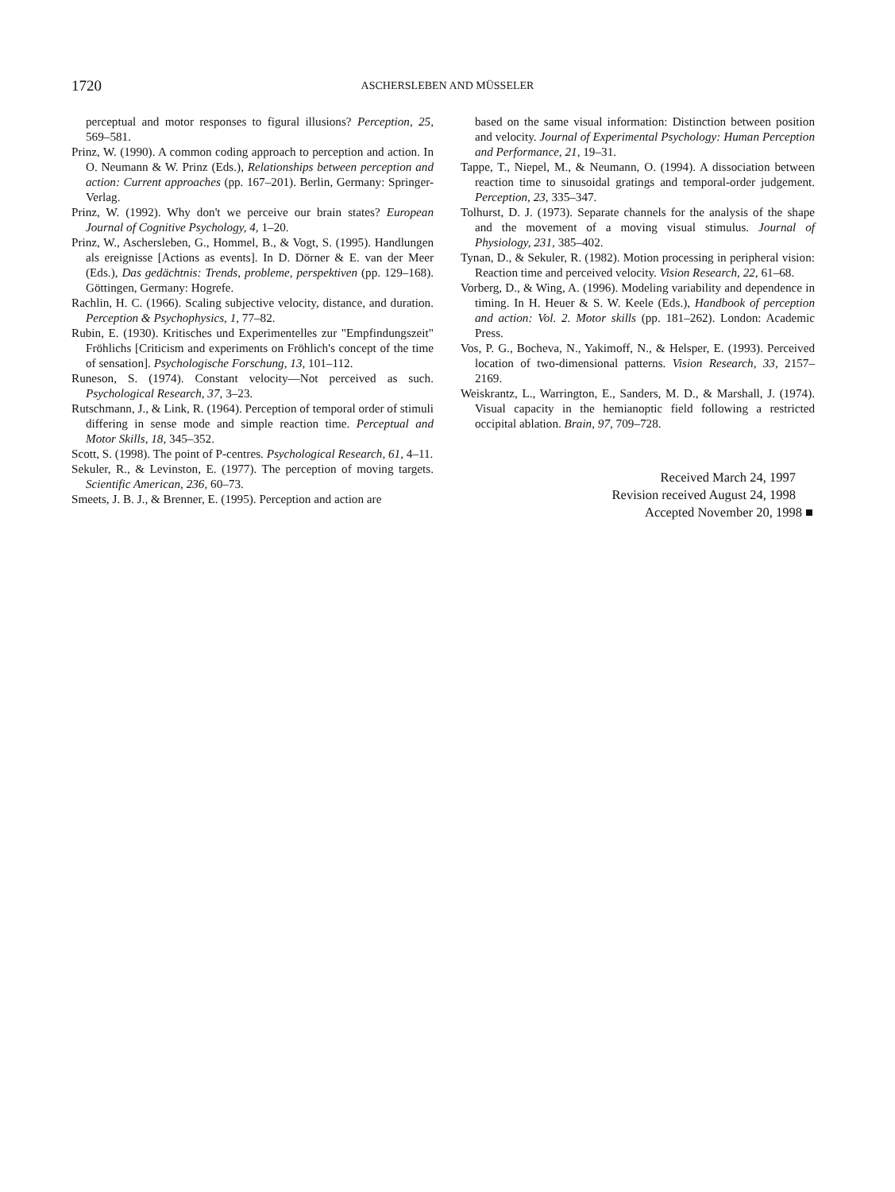1720 ASCHERSLEBEN AND MÜSSELER
perceptual and motor responses to figural illusions? Perception, 25, 569–581.
Prinz, W. (1990). A common coding approach to perception and action. In O. Neumann & W. Prinz (Eds.), Relationships between perception and action: Current approaches (pp. 167–201). Berlin, Germany: Springer-Verlag.
Prinz, W. (1992). Why don't we perceive our brain states? European Journal of Cognitive Psychology, 4, 1–20.
Prinz, W., Aschersleben, G., Hommel, B., & Vogt, S. (1995). Handlungen als ereignisse [Actions as events]. In D. Dörner & E. van der Meer (Eds.), Das gedächtnis: Trends, probleme, perspektiven (pp. 129–168). Göttingen, Germany: Hogrefe.
Rachlin, H. C. (1966). Scaling subjective velocity, distance, and duration. Perception & Psychophysics, 1, 77–82.
Rubin, E. (1930). Kritisches und Experimentelles zur "Empfindungszeit" Fröhlichs [Criticism and experiments on Fröhlich's concept of the time of sensation]. Psychologische Forschung, 13, 101–112.
Runeson, S. (1974). Constant velocity—Not perceived as such. Psychological Research, 37, 3–23.
Rutschmann, J., & Link, R. (1964). Perception of temporal order of stimuli differing in sense mode and simple reaction time. Perceptual and Motor Skills, 18, 345–352.
Scott, S. (1998). The point of P-centres. Psychological Research, 61, 4–11.
Sekuler, R., & Levinston, E. (1977). The perception of moving targets. Scientific American, 236, 60–73.
Smeets, J. B. J., & Brenner, E. (1995). Perception and action are
based on the same visual information: Distinction between position and velocity. Journal of Experimental Psychology: Human Perception and Performance, 21, 19–31.
Tappe, T., Niepel, M., & Neumann, O. (1994). A dissociation between reaction time to sinusoidal gratings and temporal-order judgement. Perception, 23, 335–347.
Tolhurst, D. J. (1973). Separate channels for the analysis of the shape and the movement of a moving visual stimulus. Journal of Physiology, 231, 385–402.
Tynan, D., & Sekuler, R. (1982). Motion processing in peripheral vision: Reaction time and perceived velocity. Vision Research, 22, 61–68.
Vorberg, D., & Wing, A. (1996). Modeling variability and dependence in timing. In H. Heuer & S. W. Keele (Eds.), Handbook of perception and action: Vol. 2. Motor skills (pp. 181–262). London: Academic Press.
Vos, P. G., Bocheva, N., Yakimoff, N., & Helsper, E. (1993). Perceived location of two-dimensional patterns. Vision Research, 33, 2157–2169.
Weiskrantz, L., Warrington, E., Sanders, M. D., & Marshall, J. (1974). Visual capacity in the hemianoptic field following a restricted occipital ablation. Brain, 97, 709–728.
Received March 24, 1997
Revision received August 24, 1998
Accepted November 20, 1998 ■